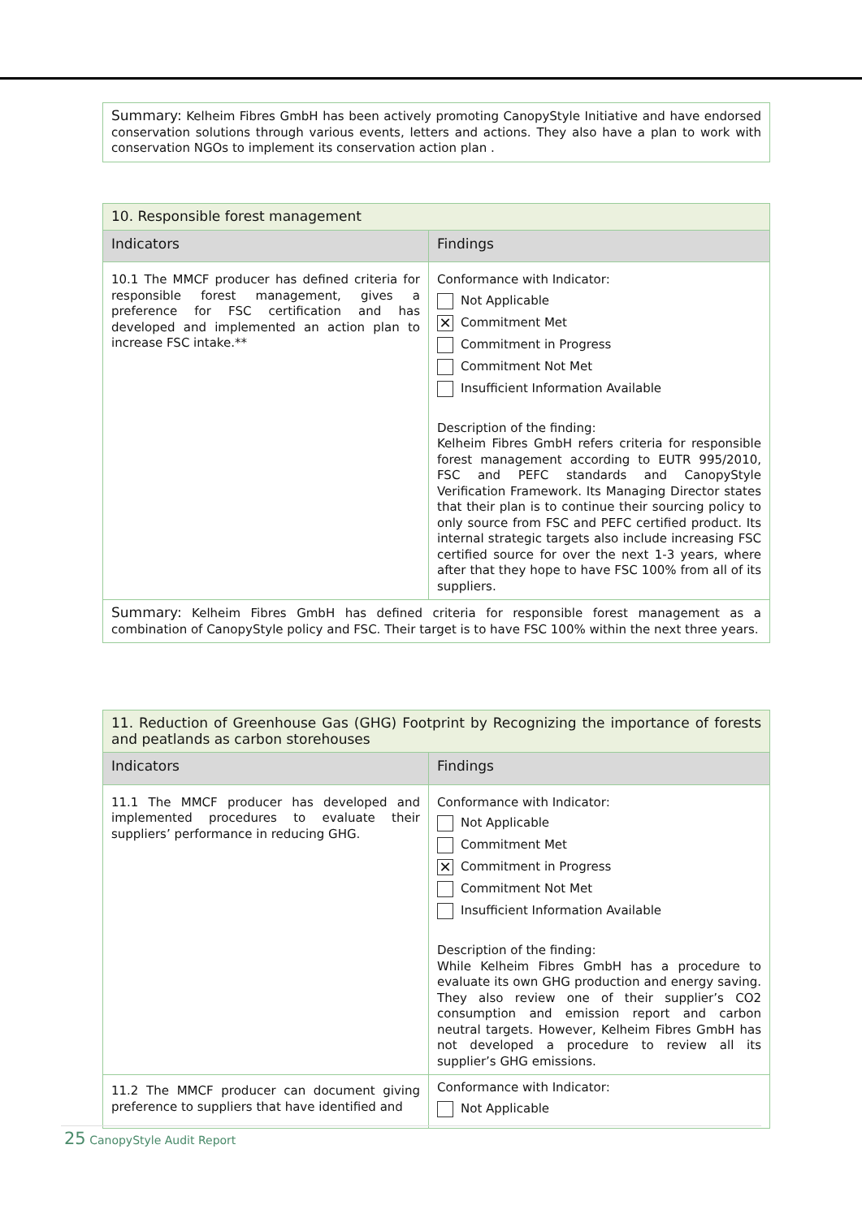| Summary: Kelheim Fibres GmbH has been actively promoting CanopyStyle Initiative and have endorsed conservation solutions through various events, letters and actions. They also have a plan to work with conservation NGOs to implement its conservation action plan . |
| 10. Responsible forest management | |
| Indicators | Findings |
| 10.1 The MMCF producer has defined criteria for responsible forest management, gives a preference for FSC certification and has developed and implemented an action plan to increase FSC intake.** | Conformance with Indicator: Not Applicable ✕ Commitment Met Commitment in Progress Commitment Not Met Insufficient Information Available Description of the finding: Kelheim Fibres GmbH refers criteria for responsible forest management according to EUTR 995/2010, FSC and PEFC standards and CanopyStyle Verification Framework. Its Managing Director states that their plan is to continue their sourcing policy to only source from FSC and PEFC certified product. Its internal strategic targets also include increasing FSC certified source for over the next 1-3 years, where after that they hope to have FSC 100% from all of its suppliers. |
| Summary: Kelheim Fibres GmbH has defined criteria for responsible forest management as a combination of CanopyStyle policy and FSC. Their target is to have FSC 100% within the next three years. | |
| 11. Reduction of Greenhouse Gas (GHG) Footprint by Recognizing the importance of forests and peatlands as carbon storehouses | |
| Indicators | Findings |
| 11.1 The MMCF producer has developed and implemented procedures to evaluate their suppliers’ performance in reducing GHG. | Conformance with Indicator: Not Applicable Commitment Met ✕ Commitment in Progress Commitment Not Met Insufficient Information Available Description of the finding: While Kelheim Fibres GmbH has a procedure to evaluate its own GHG production and energy saving. They also review one of their supplier’s CO2 consumption and emission report and carbon neutral targets. However, Kelheim Fibres GmbH has not developed a procedure to review all its supplier’s GHG emissions. |
| 11.2 The MMCF producer can document giving preference to suppliers that have identified and | Conformance with Indicator: Not Applicable |
25 CanopyStyle Audit Report